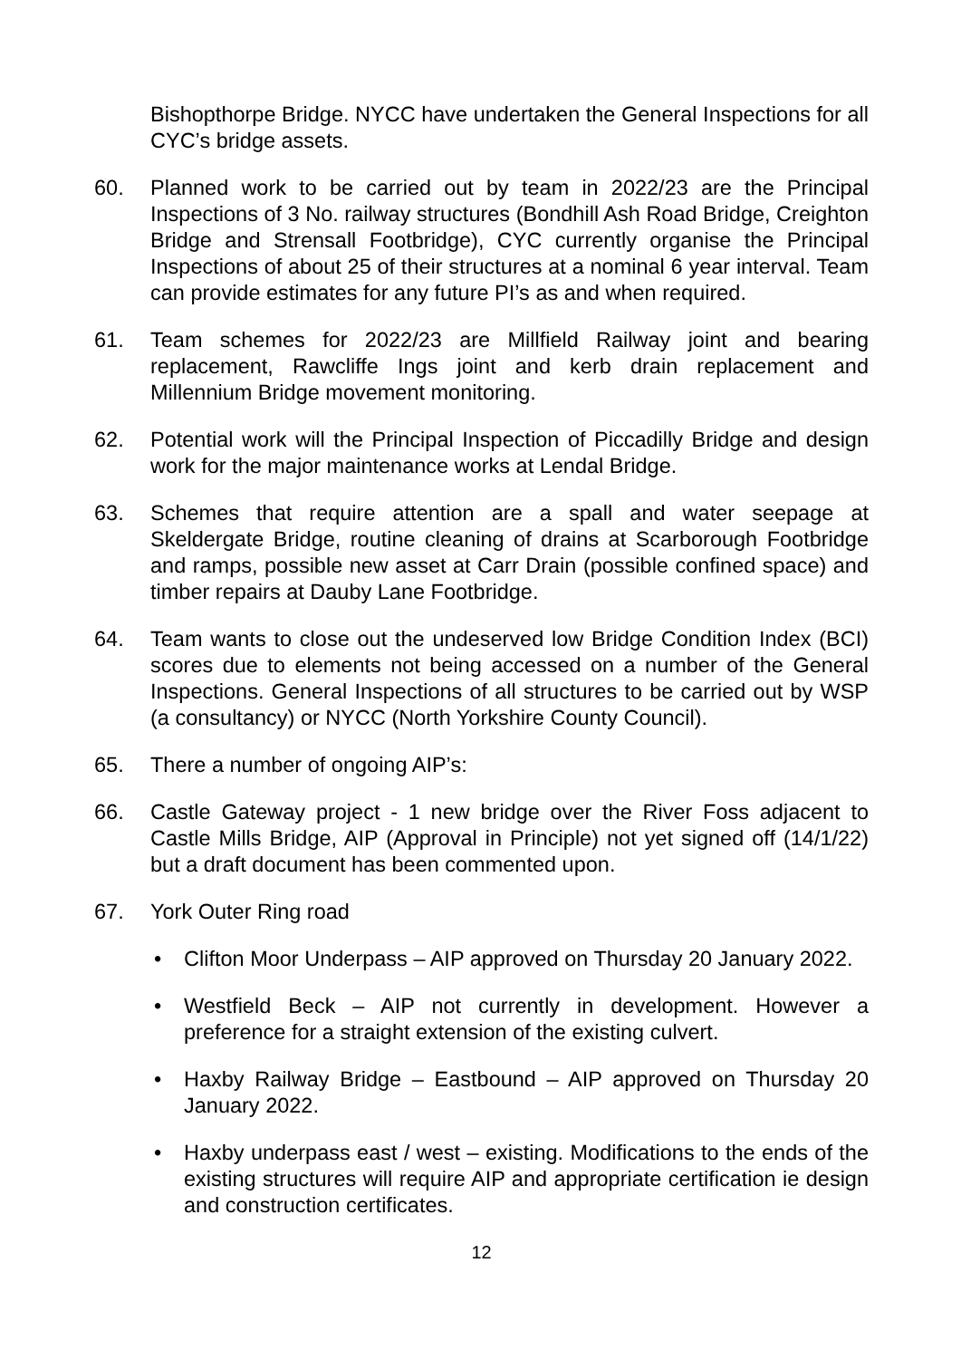Bishopthorpe Bridge. NYCC have undertaken the General Inspections for all CYC’s bridge assets.
60. Planned work to be carried out by team in 2022/23 are the Principal Inspections of 3 No. railway structures (Bondhill Ash Road Bridge, Creighton Bridge and Strensall Footbridge), CYC currently organise the Principal Inspections of about 25 of their structures at a nominal 6 year interval. Team can provide estimates for any future PI’s as and when required.
61. Team schemes for 2022/23 are Millfield Railway joint and bearing replacement, Rawcliffe Ings joint and kerb drain replacement and Millennium Bridge movement monitoring.
62. Potential work will the Principal Inspection of Piccadilly Bridge and design work for the major maintenance works at Lendal Bridge.
63. Schemes that require attention are a spall and water seepage at Skeldergate Bridge, routine cleaning of drains at Scarborough Footbridge and ramps, possible new asset at Carr Drain (possible confined space) and timber repairs at Dauby Lane Footbridge.
64. Team wants to close out the undeserved low Bridge Condition Index (BCI) scores due to elements not being accessed on a number of the General Inspections. General Inspections of all structures to be carried out by WSP (a consultancy) or NYCC (North Yorkshire County Council).
65. There a number of ongoing AIP’s:
66. Castle Gateway project - 1 new bridge over the River Foss adjacent to Castle Mills Bridge, AIP (Approval in Principle) not yet signed off (14/1/22) but a draft document has been commented upon.
67. York Outer Ring road
• Clifton Moor Underpass – AIP approved on Thursday 20 January 2022.
• Westfield Beck – AIP not currently in development. However a preference for a straight extension of the existing culvert.
• Haxby Railway Bridge – Eastbound – AIP approved on Thursday 20 January 2022.
• Haxby underpass east / west – existing. Modifications to the ends of the existing structures will require AIP and appropriate certification ie design and construction certificates.
12